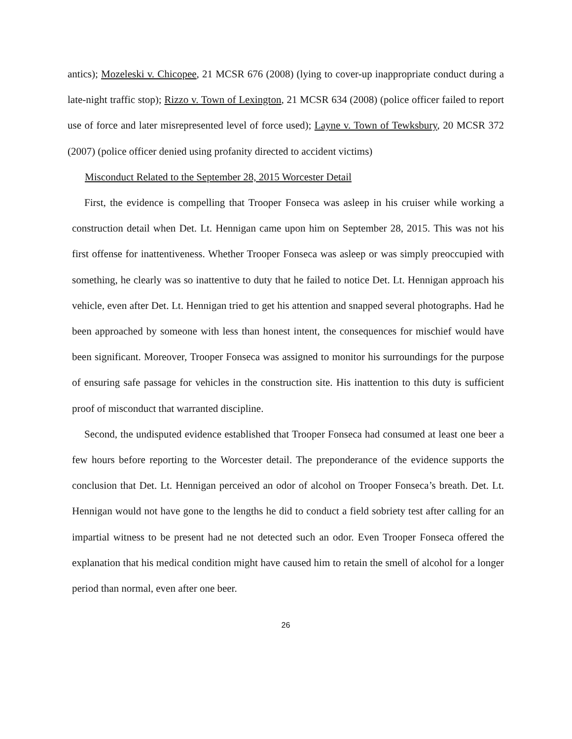antics); Mozeleski v. Chicopee, 21 MCSR 676 (2008) (lying to cover-up inappropriate conduct during a late-night traffic stop); Rizzo v. Town of Lexington, 21 MCSR 634 (2008) (police officer failed to report use of force and later misrepresented level of force used); Layne v. Town of Tewksbury, 20 MCSR 372 (2007) (police officer denied using profanity directed to accident victims)
Misconduct Related to the September 28, 2015 Worcester Detail
First, the evidence is compelling that Trooper Fonseca was asleep in his cruiser while working a construction detail when Det. Lt. Hennigan came upon him on September 28, 2015. This was not his first offense for inattentiveness. Whether Trooper Fonseca was asleep or was simply preoccupied with something, he clearly was so inattentive to duty that he failed to notice Det. Lt. Hennigan approach his vehicle, even after Det. Lt. Hennigan tried to get his attention and snapped several photographs. Had he been approached by someone with less than honest intent, the consequences for mischief would have been significant. Moreover, Trooper Fonseca was assigned to monitor his surroundings for the purpose of ensuring safe passage for vehicles in the construction site. His inattention to this duty is sufficient proof of misconduct that warranted discipline.
Second, the undisputed evidence established that Trooper Fonseca had consumed at least one beer a few hours before reporting to the Worcester detail. The preponderance of the evidence supports the conclusion that Det. Lt. Hennigan perceived an odor of alcohol on Trooper Fonseca’s breath. Det. Lt. Hennigan would not have gone to the lengths he did to conduct a field sobriety test after calling for an impartial witness to be present had ne not detected such an odor. Even Trooper Fonseca offered the explanation that his medical condition might have caused him to retain the smell of alcohol for a longer period than normal, even after one beer.
26